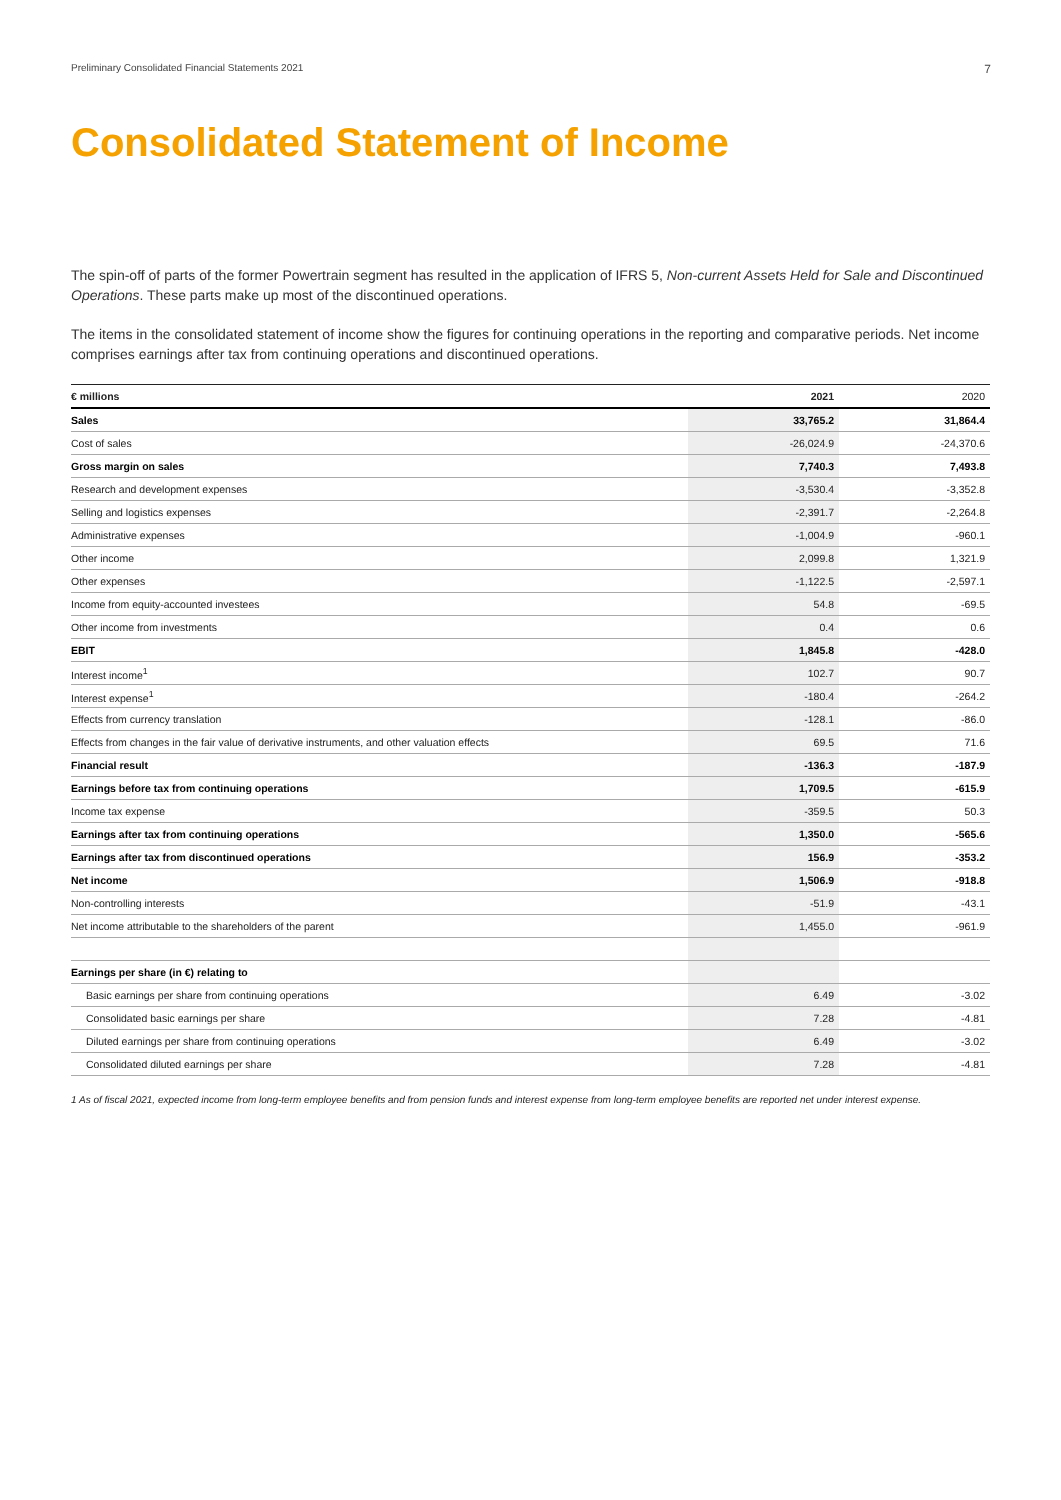Preliminary Consolidated Financial Statements 2021 7
Consolidated Statement of Income
The spin-off of parts of the former Powertrain segment has resulted in the application of IFRS 5, Non-current Assets Held for Sale and Discontinued Operations. These parts make up most of the discontinued operations.
The items in the consolidated statement of income show the figures for continuing operations in the reporting and comparative periods. Net income comprises earnings after tax from continuing operations and discontinued operations.
| € millions | 2021 | 2020 |
| --- | --- | --- |
| Sales | 33,765.2 | 31,864.4 |
| Cost of sales | -26,024.9 | -24,370.6 |
| Gross margin on sales | 7,740.3 | 7,493.8 |
| Research and development expenses | -3,530.4 | -3,352.8 |
| Selling and logistics expenses | -2,391.7 | -2,264.8 |
| Administrative expenses | -1,004.9 | -960.1 |
| Other income | 2,099.8 | 1,321.9 |
| Other expenses | -1,122.5 | -2,597.1 |
| Income from equity-accounted investees | 54.8 | -69.5 |
| Other income from investments | 0.4 | 0.6 |
| EBIT | 1,845.8 | -428.0 |
| Interest income<sup>1</sup> | 102.7 | 90.7 |
| Interest expense<sup>1</sup> | -180.4 | -264.2 |
| Effects from currency translation | -128.1 | -86.0 |
| Effects from changes in the fair value of derivative instruments, and other valuation effects | 69.5 | 71.6 |
| Financial result | -136.3 | -187.9 |
| Earnings before tax from continuing operations | 1,709.5 | -615.9 |
| Income tax expense | -359.5 | 50.3 |
| Earnings after tax from continuing operations | 1,350.0 | -565.6 |
| Earnings after tax from discontinued operations | 156.9 | -353.2 |
| Net income | 1,506.9 | -918.8 |
| Non-controlling interests | -51.9 | -43.1 |
| Net income attributable to the shareholders of the parent | 1,455.0 | -961.9 |
| Earnings per share (in €) relating to | | |
| Basic earnings per share from continuing operations | 6.49 | -3.02 |
| Consolidated basic earnings per share | 7.28 | -4.81 |
| Diluted earnings per share from continuing operations | 6.49 | -3.02 |
| Consolidated diluted earnings per share | 7.28 | -4.81 |
1 As of fiscal 2021, expected income from long-term employee benefits and from pension funds and interest expense from long-term employee benefits are reported net under interest expense.